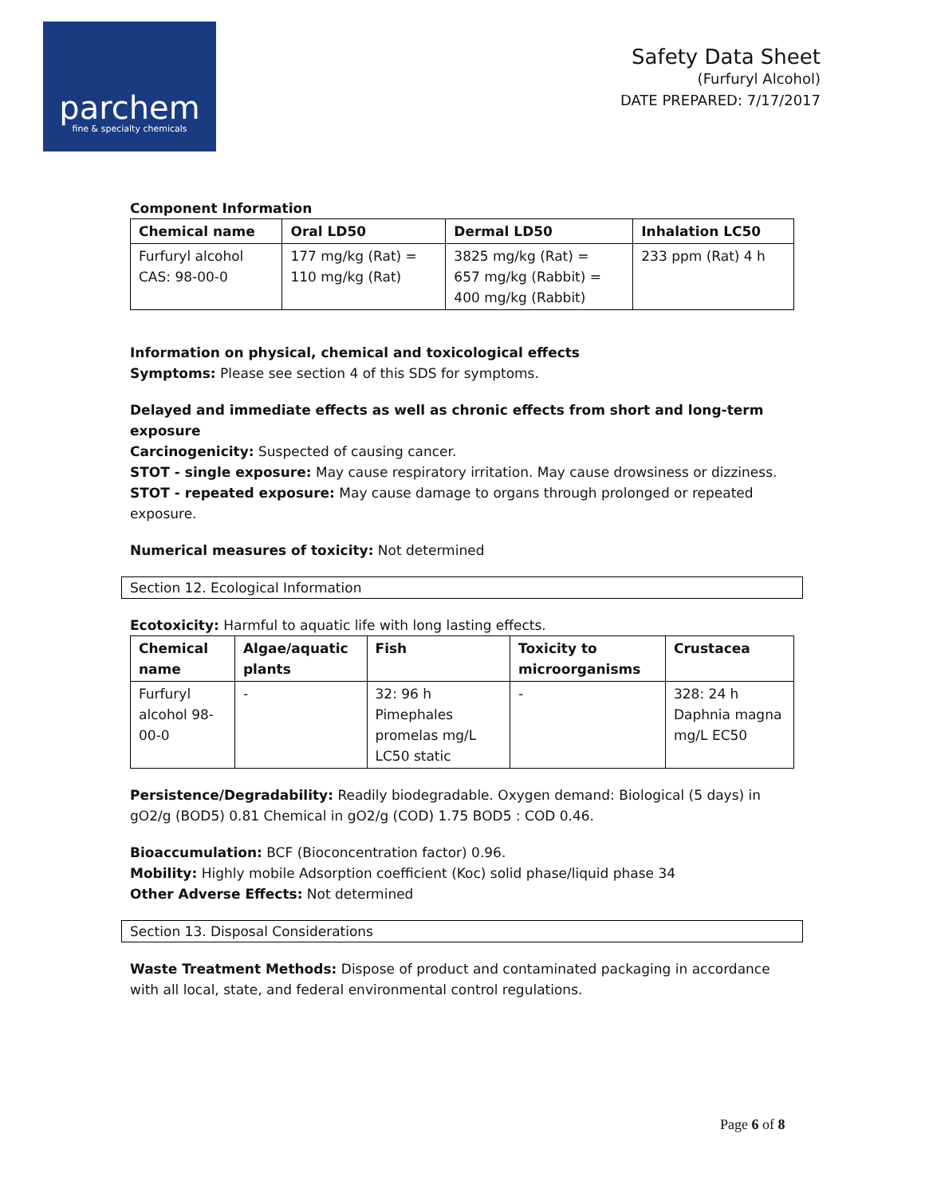parchem
fine & specialty chemicals
Safety Data Sheet
(Furfuryl Alcohol)
DATE PREPARED: 7/17/2017
Component Information
| Chemical name | Oral LD50 | Dermal LD50 | Inhalation LC50 |
| --- | --- | --- | --- |
| Furfuryl alcohol CAS: 98-00-0 | 177 mg/kg (Rat) = 110 mg/kg (Rat) | 3825 mg/kg (Rat) = 657 mg/kg (Rabbit) = 400 mg/kg (Rabbit) | 233 ppm (Rat) 4 h |
Information on physical, chemical and toxicological effects
Symptoms: Please see section 4 of this SDS for symptoms.
Delayed and immediate effects as well as chronic effects from short and long-term exposure
Carcinogenicity: Suspected of causing cancer.
STOT - single exposure: May cause respiratory irritation. May cause drowsiness or dizziness.
STOT - repeated exposure: May cause damage to organs through prolonged or repeated exposure.
Numerical measures of toxicity: Not determined
Section 12. Ecological Information
Ecotoxicity: Harmful to aquatic life with long lasting effects.
| Chemical name | Algae/aquatic plants | Fish | Toxicity to microorganisms | Crustacea |
| --- | --- | --- | --- | --- |
| Furfuryl alcohol 98-00-0 | - | 32: 96 h Pimephales promelas mg/L LC50 static | - | 328: 24 h Daphnia magna mg/L EC50 |
Persistence/Degradability: Readily biodegradable. Oxygen demand: Biological (5 days) in gO2/g (BOD5) 0.81 Chemical in gO2/g (COD) 1.75 BOD5 : COD 0.46.
Bioaccumulation: BCF (Bioconcentration factor) 0.96.
Mobility: Highly mobile Adsorption coefficient (Koc) solid phase/liquid phase 34
Other Adverse Effects: Not determined
Section 13. Disposal Considerations
Waste Treatment Methods: Dispose of product and contaminated packaging in accordance with all local, state, and federal environmental control regulations.
Page 6 of 8